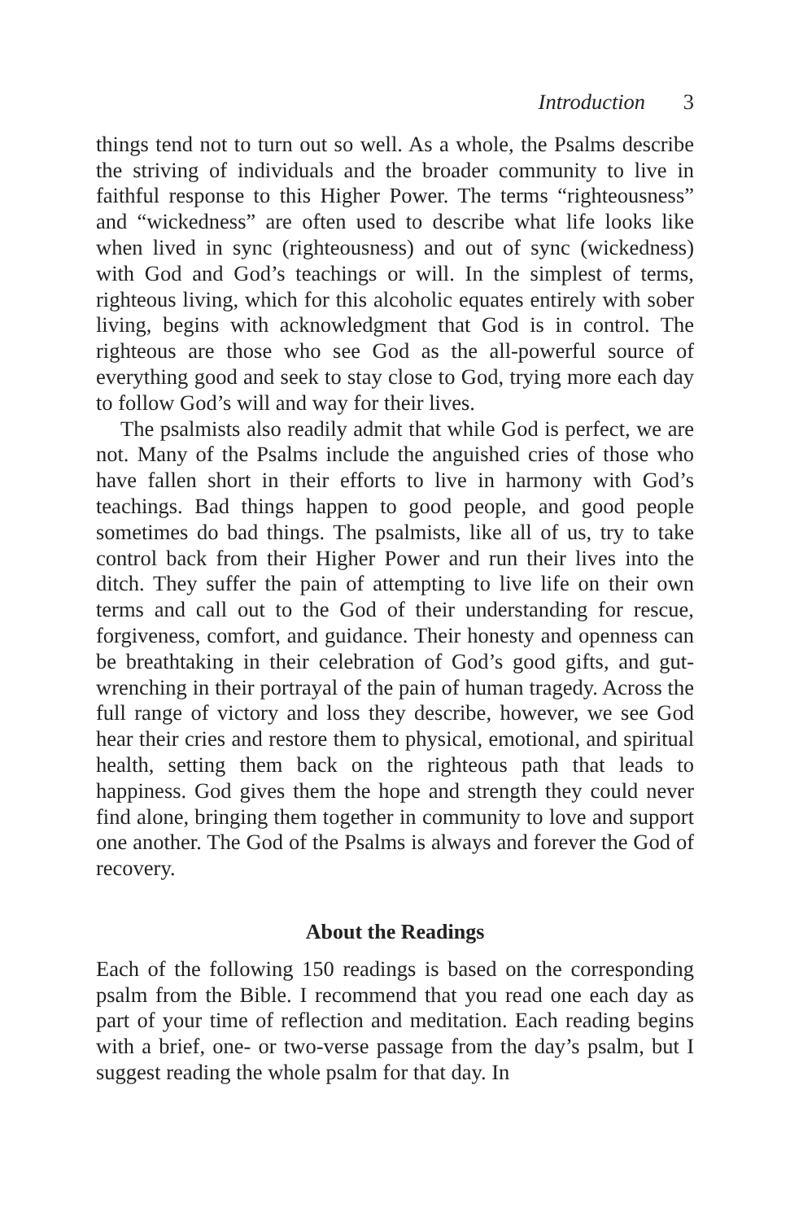Introduction 3
things tend not to turn out so well. As a whole, the Psalms describe the striving of individuals and the broader community to live in faithful response to this Higher Power. The terms “righteousness” and “wickedness” are often used to describe what life looks like when lived in sync (righteousness) and out of sync (wickedness) with God and God’s teachings or will. In the simplest of terms, righteous living, which for this alcoholic equates entirely with sober living, begins with acknowledgment that God is in control. The righteous are those who see God as the all-powerful source of everything good and seek to stay close to God, trying more each day to follow God’s will and way for their lives.
The psalmists also readily admit that while God is perfect, we are not. Many of the Psalms include the anguished cries of those who have fallen short in their efforts to live in harmony with God’s teachings. Bad things happen to good people, and good people sometimes do bad things. The psalmists, like all of us, try to take control back from their Higher Power and run their lives into the ditch. They suffer the pain of attempting to live life on their own terms and call out to the God of their understanding for rescue, forgiveness, comfort, and guidance. Their honesty and openness can be breathtaking in their celebration of God’s good gifts, and gut-wrenching in their portrayal of the pain of human tragedy. Across the full range of victory and loss they describe, however, we see God hear their cries and restore them to physical, emotional, and spiritual health, setting them back on the righteous path that leads to happiness. God gives them the hope and strength they could never find alone, bringing them together in community to love and support one another. The God of the Psalms is always and forever the God of recovery.
About the Readings
Each of the following 150 readings is based on the corresponding psalm from the Bible. I recommend that you read one each day as part of your time of reflection and meditation. Each reading begins with a brief, one- or two-verse passage from the day’s psalm, but I suggest reading the whole psalm for that day. In